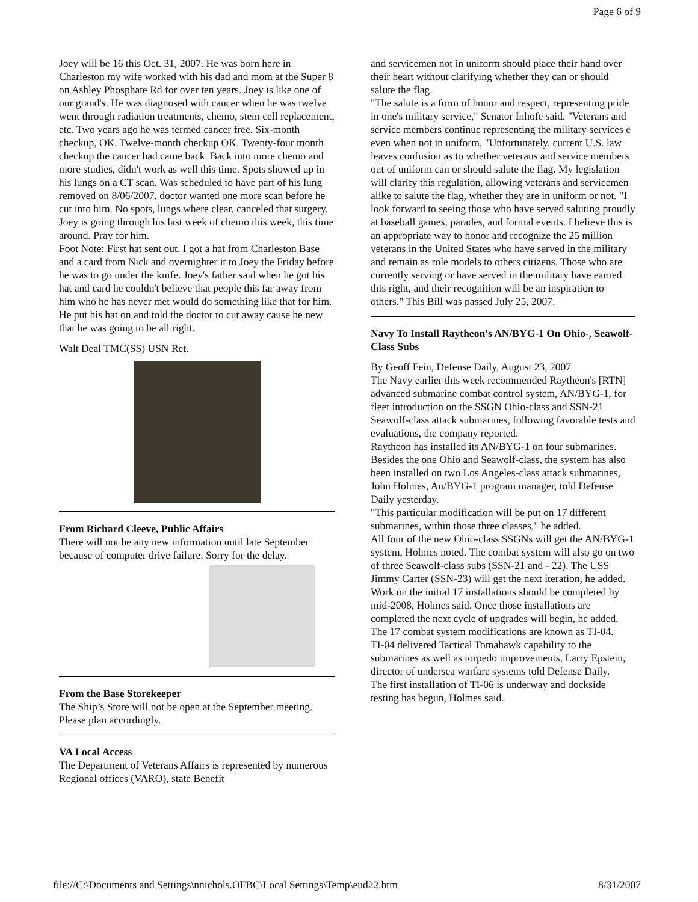Page 6 of 9
Joey will be 16 this Oct. 31, 2007. He was born here in Charleston my wife worked with his dad and mom at the Super 8 on Ashley Phosphate Rd for over ten years. Joey is like one of our grand's. He was diagnosed with cancer when he was twelve went through radiation treatments, chemo, stem cell replacement, etc. Two years ago he was termed cancer free. Six-month checkup, OK. Twelve-month checkup OK. Twenty-four month checkup the cancer had came back. Back into more chemo and more studies, didn't work as well this time. Spots showed up in his lungs on a CT scan. Was scheduled to have part of his lung removed on 8/06/2007, doctor wanted one more scan before he cut into him. No spots, lungs where clear, canceled that surgery. Joey is going through his last week of chemo this week, this time around. Pray for him.
Foot Note: First hat sent out. I got a hat from Charleston Base and a card from Nick and overnighter it to Joey the Friday before he was to go under the knife. Joey's father said when he got his hat and card he couldn't believe that people this far away from him who he has never met would do something like that for him. He put his hat on and told the doctor to cut away cause he new that he was going to be all right.
Walt Deal TMC(SS) USN Ret.
From Richard Cleeve, Public Affairs
There will not be any new information until late September because of computer drive failure. Sorry for the delay.
From the Base Storekeeper
The Ship’s Store will not be open at the September meeting. Please plan accordingly.
VA Local Access
The Department of Veterans Affairs is represented by numerous Regional offices (VARO), state Benefit
and servicemen not in uniform should place their hand over their heart without clarifying whether they can or should salute the flag.
"The salute is a form of honor and respect, representing pride in one's military service," Senator Inhofe said. "Veterans and service members continue representing the military services e even when not in uniform. "Unfortunately, current U.S. law leaves confusion as to whether veterans and service members out of uniform can or should salute the flag. My legislation will clarify this regulation, allowing veterans and servicemen alike to salute the flag, whether they are in uniform or not. "I look forward to seeing those who have served saluting proudly at baseball games, parades, and formal events. I believe this is an appropriate way to honor and recognize the 25 million veterans in the United States who have served in the military and remain as role models to others citizens. Those who are currently serving or have served in the military have earned this right, and their recognition will be an inspiration to others." This Bill was passed July 25, 2007.
Navy To Install Raytheon's AN/BYG-1 On Ohio-, Seawolf-Class Subs
By Geoff Fein, Defense Daily, August 23, 2007
The Navy earlier this week recommended Raytheon's [RTN] advanced submarine combat control system, AN/BYG-1, for fleet introduction on the SSGN Ohio-class and SSN-21 Seawolf-class attack submarines, following favorable tests and evaluations, the company reported.
Raytheon has installed its AN/BYG-1 on four submarines. Besides the one Ohio and Seawolf-class, the system has also been installed on two Los Angeles-class attack submarines, John Holmes, An/BYG-1 program manager, told Defense Daily yesterday.
"This particular modification will be put on 17 different submarines, within those three classes," he added.
All four of the new Ohio-class SSGNs will get the AN/BYG-1 system, Holmes noted. The combat system will also go on two of three Seawolf-class subs (SSN-21 and - 22). The USS Jimmy Carter (SSN-23) will get the next iteration, he added.
Work on the initial 17 installations should be completed by mid-2008, Holmes said. Once those installations are completed the next cycle of upgrades will begin, he added.
The 17 combat system modifications are known as TI-04.
TI-04 delivered Tactical Tomahawk capability to the submarines as well as torpedo improvements, Larry Epstein, director of undersea warfare systems told Defense Daily.
The first installation of TI-06 is underway and dockside testing has begun, Holmes said.
file://C:\Documents and Settings\nnichols.OFBC\Local Settings\Temp\eud22.htm 8/31/2007